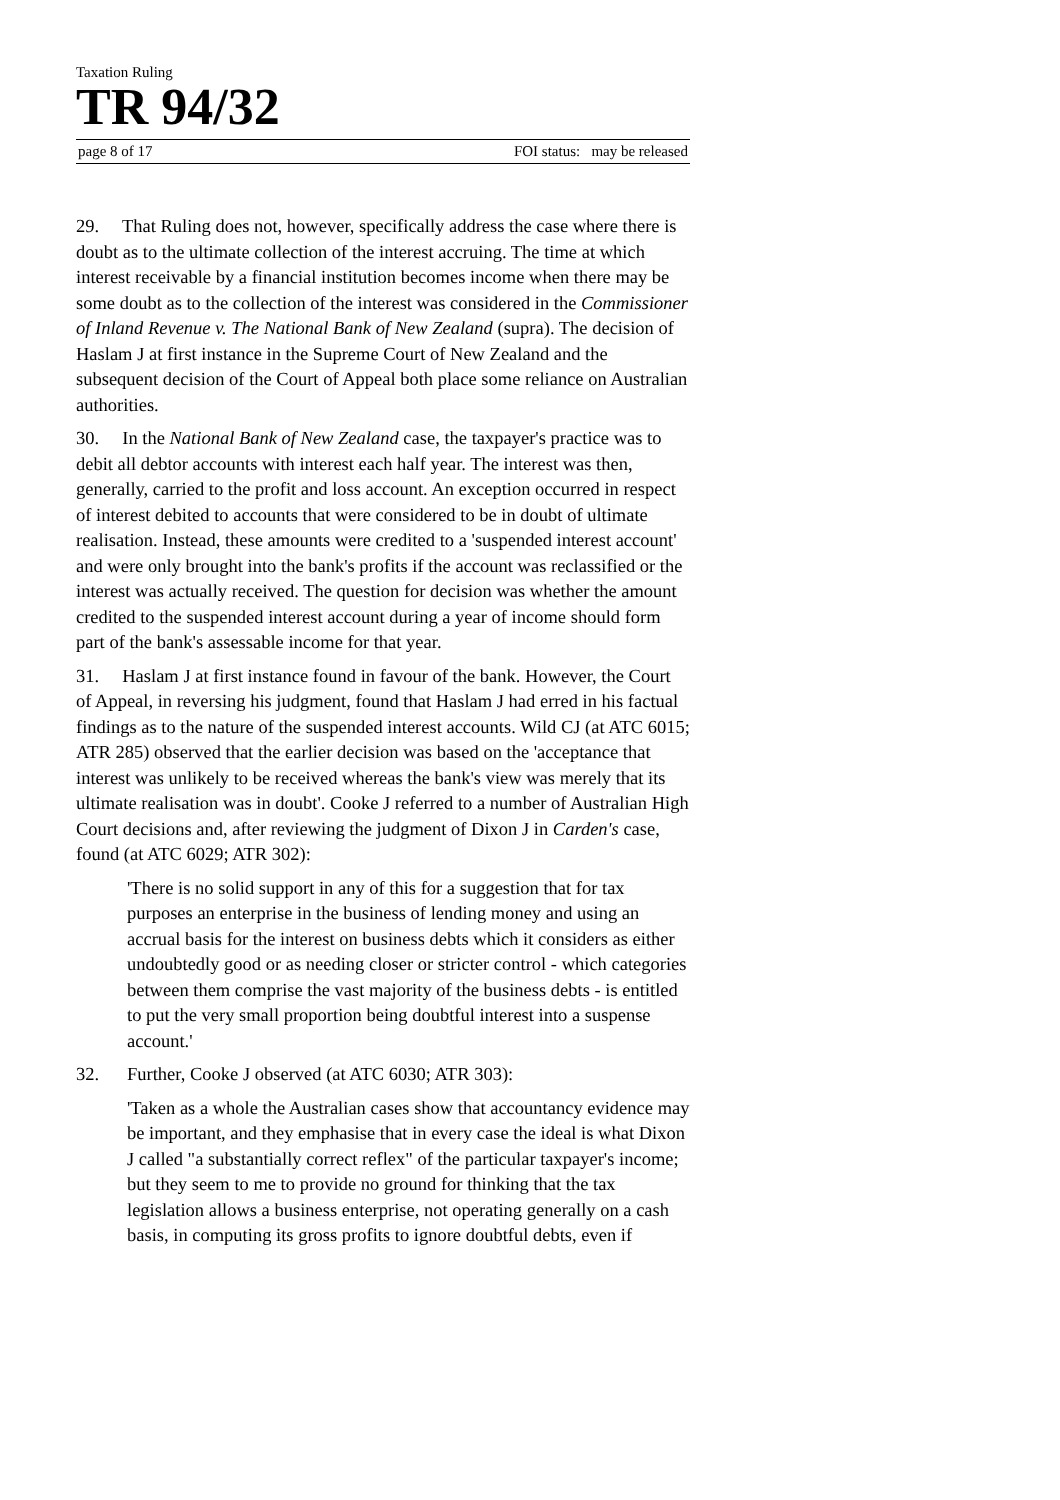Taxation Ruling
TR 94/32
page 8 of 17 FOI status: may be released
29. That Ruling does not, however, specifically address the case where there is doubt as to the ultimate collection of the interest accruing. The time at which interest receivable by a financial institution becomes income when there may be some doubt as to the collection of the interest was considered in the Commissioner of Inland Revenue v. The National Bank of New Zealand (supra). The decision of Haslam J at first instance in the Supreme Court of New Zealand and the subsequent decision of the Court of Appeal both place some reliance on Australian authorities.
30. In the National Bank of New Zealand case, the taxpayer's practice was to debit all debtor accounts with interest each half year. The interest was then, generally, carried to the profit and loss account. An exception occurred in respect of interest debited to accounts that were considered to be in doubt of ultimate realisation. Instead, these amounts were credited to a 'suspended interest account' and were only brought into the bank's profits if the account was reclassified or the interest was actually received. The question for decision was whether the amount credited to the suspended interest account during a year of income should form part of the bank's assessable income for that year.
31. Haslam J at first instance found in favour of the bank. However, the Court of Appeal, in reversing his judgment, found that Haslam J had erred in his factual findings as to the nature of the suspended interest accounts. Wild CJ (at ATC 6015; ATR 285) observed that the earlier decision was based on the 'acceptance that interest was unlikely to be received whereas the bank's view was merely that its ultimate realisation was in doubt'. Cooke J referred to a number of Australian High Court decisions and, after reviewing the judgment of Dixon J in Carden's case, found (at ATC 6029; ATR 302):
'There is no solid support in any of this for a suggestion that for tax purposes an enterprise in the business of lending money and using an accrual basis for the interest on business debts which it considers as either undoubtedly good or as needing closer or stricter control - which categories between them comprise the vast majority of the business debts - is entitled to put the very small proportion being doubtful interest into a suspense account.'
32. Further, Cooke J observed (at ATC 6030; ATR 303):
'Taken as a whole the Australian cases show that accountancy evidence may be important, and they emphasise that in every case the ideal is what Dixon J called "a substantially correct reflex" of the particular taxpayer's income; but they seem to me to provide no ground for thinking that the tax legislation allows a business enterprise, not operating generally on a cash basis, in computing its gross profits to ignore doubtful debts, even if